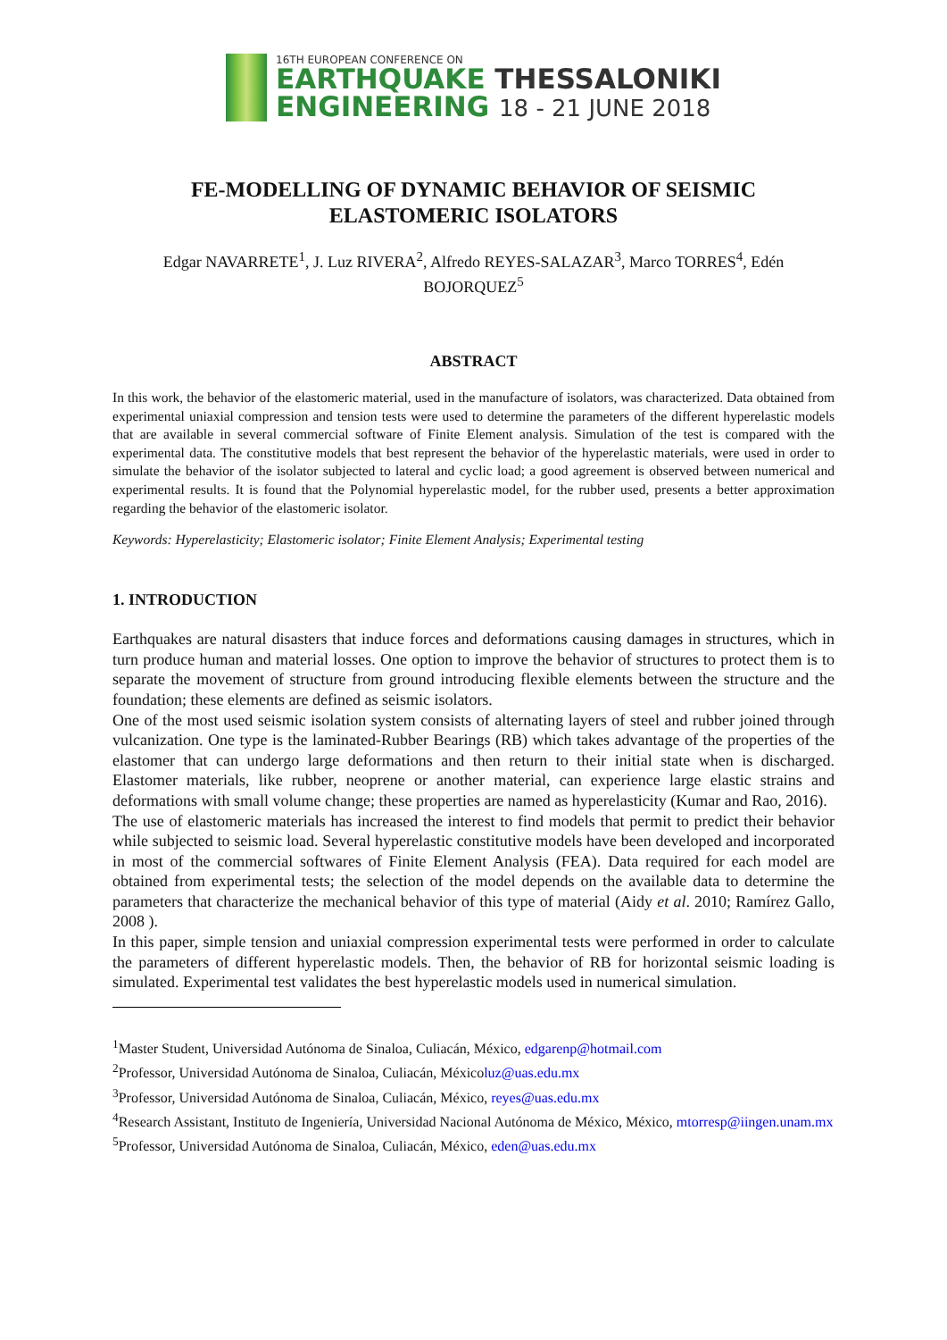16TH EUROPEAN CONFERENCE ON
EARTHQUAKE THESSALONIKI
ENGINEERING 18 - 21 JUNE 2018
FE-MODELLING OF DYNAMIC BEHAVIOR OF SEISMIC
ELASTOMERIC ISOLATORS
Edgar NAVARRETE<sup>1</sup>, J. Luz RIVERA<sup>2</sup>, Alfredo REYES-SALAZAR<sup>3</sup>, Marco TORRES<sup>4</sup>, Edén
BOJORQUEZ<sup>5</sup>
ABSTRACT
In this work, the behavior of the elastomeric material, used in the manufacture of isolators, was characterized. Data obtained from experimental uniaxial compression and tension tests were used to determine the parameters of the different hyperelastic models that are available in several commercial software of Finite Element analysis. Simulation of the test is compared with the experimental data. The constitutive models that best represent the behavior of the hyperelastic materials, were used in order to simulate the behavior of the isolator subjected to lateral and cyclic load; a good agreement is observed between numerical and experimental results. It is found that the Polynomial hyperelastic model, for the rubber used, presents a better approximation regarding the behavior of the elastomeric isolator.
Keywords: Hyperelasticity; Elastomeric isolator; Finite Element Analysis; Experimental testing
1. INTRODUCTION
Earthquakes are natural disasters that induce forces and deformations causing damages in structures, which in turn produce human and material losses. One option to improve the behavior of structures to protect them is to separate the movement of structure from ground introducing flexible elements between the structure and the foundation; these elements are defined as seismic isolators.
One of the most used seismic isolation system consists of alternating layers of steel and rubber joined through vulcanization. One type is the laminated-Rubber Bearings (RB) which takes advantage of the properties of the elastomer that can undergo large deformations and then return to their initial state when is discharged. Elastomer materials, like rubber, neoprene or another material, can experience large elastic strains and deformations with small volume change; these properties are named as hyperelasticity (Kumar and Rao, 2016).
The use of elastomeric materials has increased the interest to find models that permit to predict their behavior while subjected to seismic load. Several hyperelastic constitutive models have been developed and incorporated in most of the commercial softwares of Finite Element Analysis (FEA). Data required for each model are obtained from experimental tests; the selection of the model depends on the available data to determine the parameters that characterize the mechanical behavior of this type of material (Aidy et al. 2010; Ramírez Gallo, 2008 ).
In this paper, simple tension and uniaxial compression experimental tests were performed in order to calculate the parameters of different hyperelastic models. Then, the behavior of RB for horizontal seismic loading is simulated. Experimental test validates the best hyperelastic models used in numerical simulation.
<sup>1</sup> Master Student, Universidad Autónoma de Sinaloa, Culiacán, México, edgarenp@hotmail.com
<sup>2</sup> Professor, Universidad Autónoma de Sinaloa, Culiacán, Méxicoluz@uas.edu.mx
<sup>3</sup> Professor, Universidad Autónoma de Sinaloa, Culiacán, México, reyes@uas.edu.mx
<sup>4</sup> Research Assistant, Instituto de Ingeniería, Universidad Nacional Autónoma de México, México, mtorresp@iingen.unam.mx
<sup>5</sup> Professor, Universidad Autónoma de Sinaloa, Culiacán, México, eden@uas.edu.mx